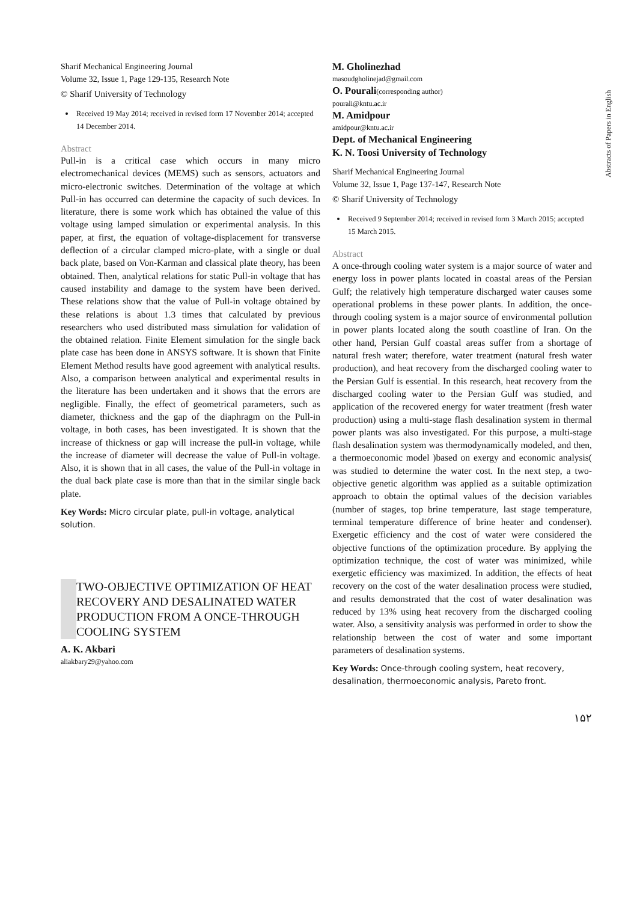Abstracts of Papers in English
Sharif Mechanical Engineering Journal
Volume 32, Issue 1, Page 129-135, Research Note
© Sharif University of Technology
Received 19 May 2014; received in revised form 17 November 2014; accepted 14 December 2014.
Abstract
Pull-in is a critical case which occurs in many micro electromechanical devices (MEMS) such as sensors, actuators and micro-electronic switches. Determination of the voltage at which Pull-in has occurred can determine the capacity of such devices. In literature, there is some work which has obtained the value of this voltage using lamped simulation or experimental analysis. In this paper, at first, the equation of voltage-displacement for transverse deflection of a circular clamped micro-plate, with a single or dual back plate, based on Von-Karman and classical plate theory, has been obtained. Then, analytical relations for static Pull-in voltage that has caused instability and damage to the system have been derived. These relations show that the value of Pull-in voltage obtained by these relations is about 1.3 times that calculated by previous researchers who used distributed mass simulation for validation of the obtained relation. Finite Element simulation for the single back plate case has been done in ANSYS software. It is shown that Finite Element Method results have good agreement with analytical results. Also, a comparison between analytical and experimental results in the literature has been undertaken and it shows that the errors are negligible. Finally, the effect of geometrical parameters, such as diameter, thickness and the gap of the diaphragm on the Pull-in voltage, in both cases, has been investigated. It is shown that the increase of thickness or gap will increase the pull-in voltage, while the increase of diameter will decrease the value of Pull-in voltage. Also, it is shown that in all cases, the value of the Pull-in voltage in the dual back plate case is more than that in the similar single back plate.
Key Words: Micro circular plate, pull-in voltage, analytical solution.
TWO-OBJECTIVE OPTIMIZATION OF HEAT RECOVERY AND DESALINATED WATER PRODUCTION FROM A ONCE-THROUGH COOLING SYSTEM
A. K. Akbari
aliakbary29@yahoo.com
M. Gholinezhad
masoudgholinejad@gmail.com
O. Pourali(corresponding author)
pourali@kntu.ac.ir
M. Amidpour
amidpour@kntu.ac.ir
Dept. of Mechanical Engineering
K. N. Toosi University of Technology
Sharif Mechanical Engineering Journal
Volume 32, Issue 1, Page 137-147, Research Note
© Sharif University of Technology
Received 9 September 2014; received in revised form 3 March 2015; accepted 15 March 2015.
Abstract
A once-through cooling water system is a major source of water and energy loss in power plants located in coastal areas of the Persian Gulf; the relatively high temperature discharged water causes some operational problems in these power plants. In addition, the once-through cooling system is a major source of environmental pollution in power plants located along the south coastline of Iran. On the other hand, Persian Gulf coastal areas suffer from a shortage of natural fresh water; therefore, water treatment (natural fresh water production), and heat recovery from the discharged cooling water to the Persian Gulf is essential. In this research, heat recovery from the discharged cooling water to the Persian Gulf was studied, and application of the recovered energy for water treatment (fresh water production) using a multi-stage flash desalination system in thermal power plants was also investigated. For this purpose, a multi-stage flash desalination system was thermodynamically modeled, and then, a thermoeconomic model )based on exergy and economic analysis( was studied to determine the water cost. In the next step, a two-objective genetic algorithm was applied as a suitable optimization approach to obtain the optimal values of the decision variables (number of stages, top brine temperature, last stage temperature, terminal temperature difference of brine heater and condenser). Exergetic efficiency and the cost of water were considered the objective functions of the optimization procedure. By applying the optimization technique, the cost of water was minimized, while exergetic efficiency was maximized. In addition, the effects of heat recovery on the cost of the water desalination process were studied, and results demonstrated that the cost of water desalination was reduced by 13% using heat recovery from the discharged cooling water. Also, a sensitivity analysis was performed in order to show the relationship between the cost of water and some important parameters of desalination systems.
Key Words: Once-through cooling system, heat recovery, desalination, thermoeconomic analysis, Pareto front.
۱۵۲